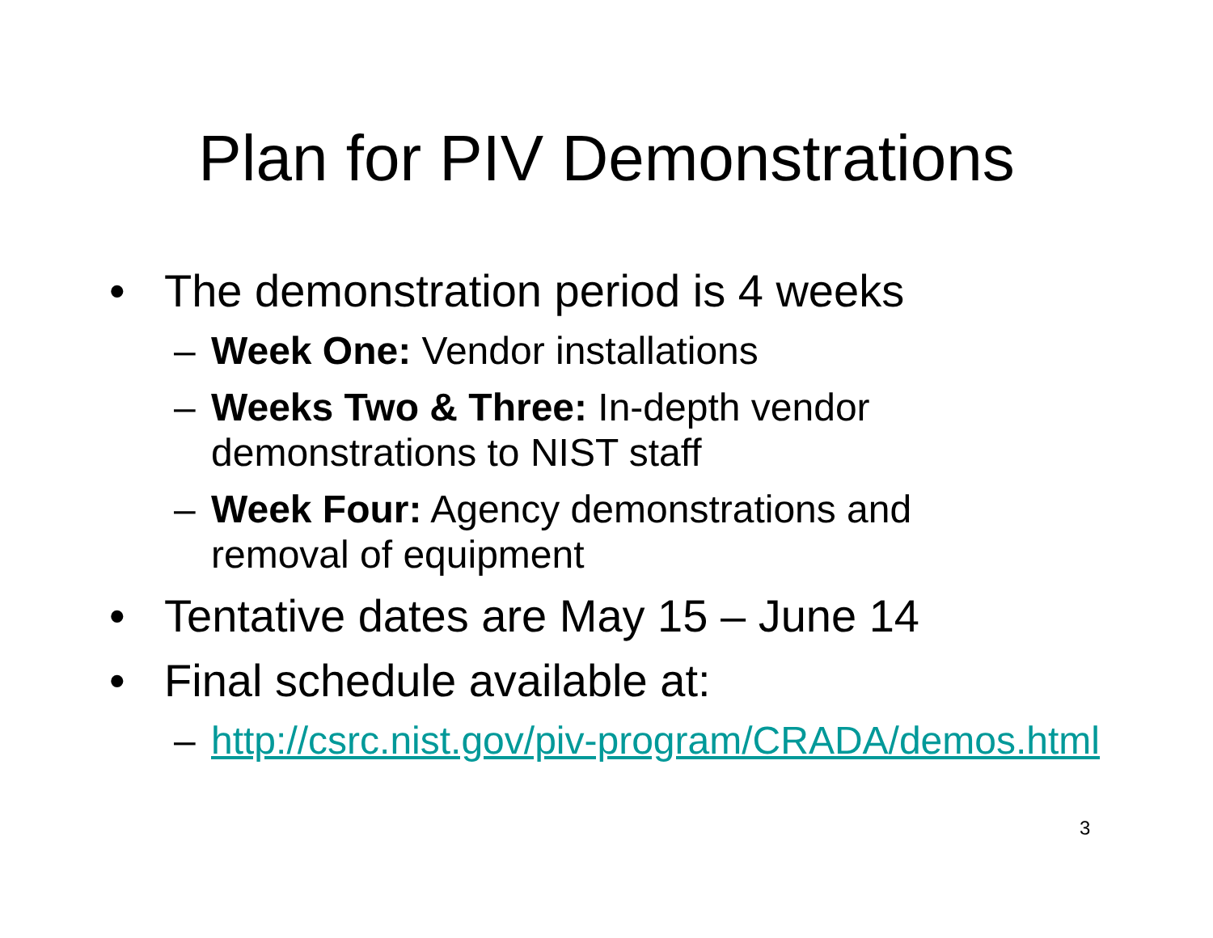Plan for PIV Demonstrations
• The demonstration period is 4 weeks
– Week One: Vendor installations
– Weeks Two & Three: In-depth vendor
demonstrations to NIST staff
– Week Four: Agency demonstrations and
removal of equipment
• Tentative dates are May 15 – June 14
• Final schedule available at:
– http://csrc.nist.gov/piv-program/CRADA/demos.html
3